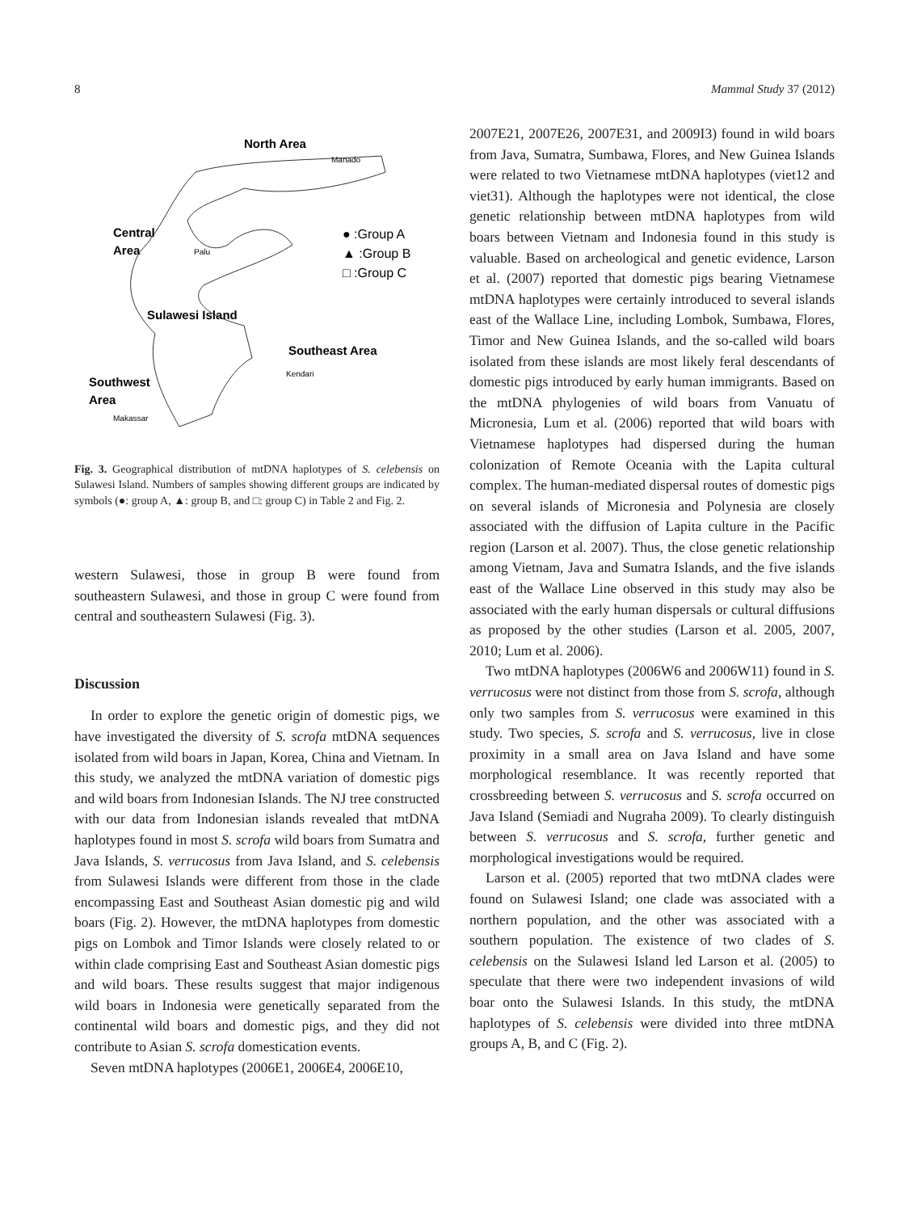8 Mammal Study 37 (2012)
North Area
Manado
Central
Area
Palu
● :Group A
▲ :Group B
□ :Group C
Sulawesi Island
Southeast Area
Kendari
Southwest
Area
Makassar
Fig. 3. Geographical distribution of mtDNA haplotypes of S. celebensis on Sulawesi Island. Numbers of samples showing different groups are indicated by symbols (●: group A, ▲: group B, and □: group C) in Table 2 and Fig. 2.
western Sulawesi, those in group B were found from southeastern Sulawesi, and those in group C were found from central and southeastern Sulawesi (Fig. 3).
Discussion
In order to explore the genetic origin of domestic pigs, we have investigated the diversity of S. scrofa mtDNA sequences isolated from wild boars in Japan, Korea, China and Vietnam. In this study, we analyzed the mtDNA variation of domestic pigs and wild boars from Indonesian Islands. The NJ tree constructed with our data from Indonesian islands revealed that mtDNA haplotypes found in most S. scrofa wild boars from Sumatra and Java Islands, S. verrucosus from Java Island, and S. celebensis from Sulawesi Islands were different from those in the clade encompassing East and Southeast Asian domestic pig and wild boars (Fig. 2). However, the mtDNA haplotypes from domestic pigs on Lombok and Timor Islands were closely related to or within clade comprising East and Southeast Asian domestic pigs and wild boars. These results suggest that major indigenous wild boars in Indonesia were genetically separated from the continental wild boars and domestic pigs, and they did not contribute to Asian S. scrofa domestication events.
Seven mtDNA haplotypes (2006E1, 2006E4, 2006E10,
2007E21, 2007E26, 2007E31, and 2009I3) found in wild boars from Java, Sumatra, Sumbawa, Flores, and New Guinea Islands were related to two Vietnamese mtDNA haplotypes (viet12 and viet31). Although the haplotypes were not identical, the close genetic relationship between mtDNA haplotypes from wild boars between Vietnam and Indonesia found in this study is valuable. Based on archeological and genetic evidence, Larson et al. (2007) reported that domestic pigs bearing Vietnamese mtDNA haplotypes were certainly introduced to several islands east of the Wallace Line, including Lombok, Sumbawa, Flores, Timor and New Guinea Islands, and the so-called wild boars isolated from these islands are most likely feral descendants of domestic pigs introduced by early human immigrants. Based on the mtDNA phylogenies of wild boars from Vanuatu of Micronesia, Lum et al. (2006) reported that wild boars with Vietnamese haplotypes had dispersed during the human colonization of Remote Oceania with the Lapita cultural complex. The human-mediated dispersal routes of domestic pigs on several islands of Micronesia and Polynesia are closely associated with the diffusion of Lapita culture in the Pacific region (Larson et al. 2007). Thus, the close genetic relationship among Vietnam, Java and Sumatra Islands, and the five islands east of the Wallace Line observed in this study may also be associated with the early human dispersals or cultural diffusions as proposed by the other studies (Larson et al. 2005, 2007, 2010; Lum et al. 2006).
Two mtDNA haplotypes (2006W6 and 2006W11) found in S. verrucosus were not distinct from those from S. scrofa, although only two samples from S. verrucosus were examined in this study. Two species, S. scrofa and S. verrucosus, live in close proximity in a small area on Java Island and have some morphological resemblance. It was recently reported that crossbreeding between S. verrucosus and S. scrofa occurred on Java Island (Semiadi and Nugraha 2009). To clearly distinguish between S. verrucosus and S. scrofa, further genetic and morphological investigations would be required.
Larson et al. (2005) reported that two mtDNA clades were found on Sulawesi Island; one clade was associated with a northern population, and the other was associated with a southern population. The existence of two clades of S. celebensis on the Sulawesi Island led Larson et al. (2005) to speculate that there were two independent invasions of wild boar onto the Sulawesi Islands. In this study, the mtDNA haplotypes of S. celebensis were divided into three mtDNA groups A, B, and C (Fig. 2).